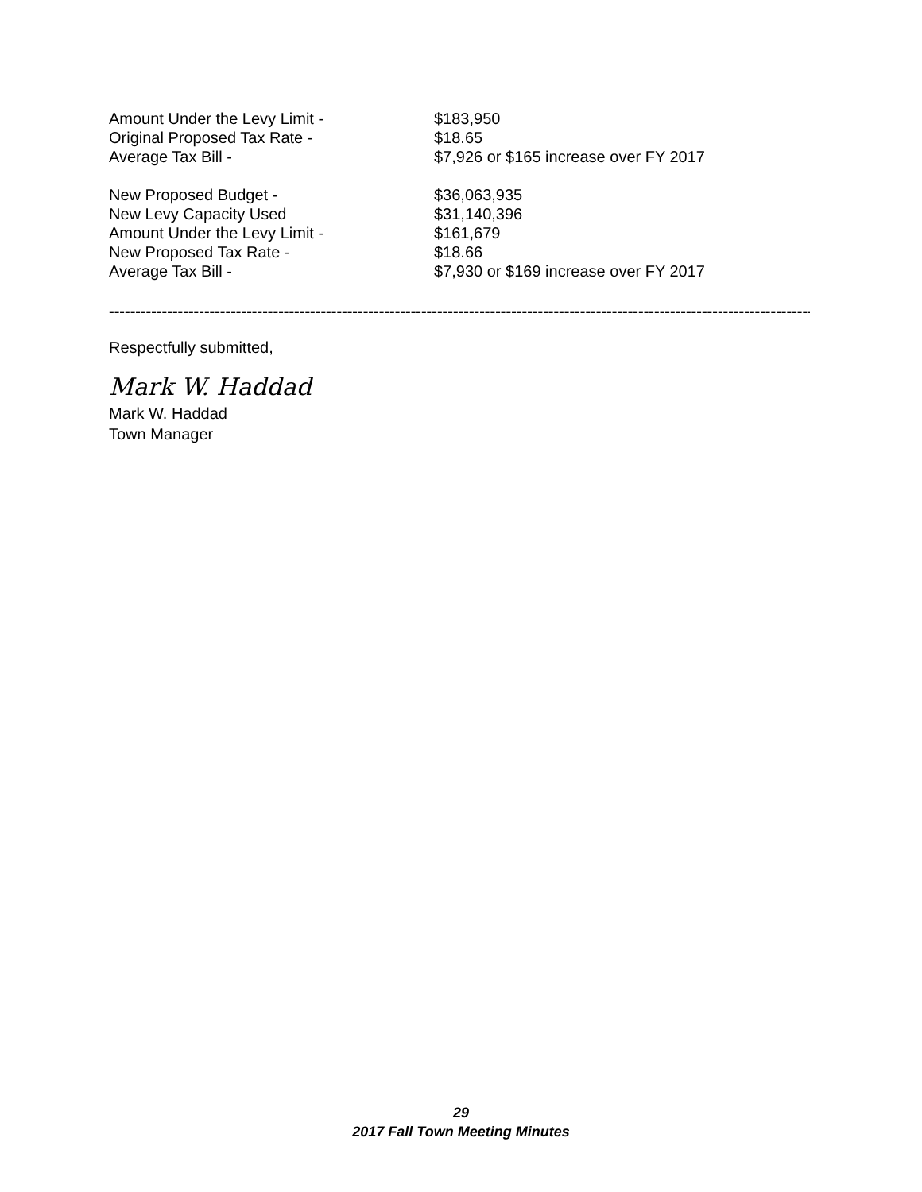Amount Under the Levy Limit - $183,950
Original Proposed Tax Rate - $18.65
Average Tax Bill - $7,926 or $165 increase over FY 2017
New Proposed Budget - $36,063,935
New Levy Capacity Used $31,140,396
Amount Under the Levy Limit - $161,679
New Proposed Tax Rate - $18.66
Average Tax Bill - $7,930 or $169 increase over FY 2017
--------------------------------------------------------------------------------------------------------------------------------------------
Respectfully submitted,
Mark W. Haddad
Mark W. Haddad
Town Manager
29
2017 Fall Town Meeting Minutes